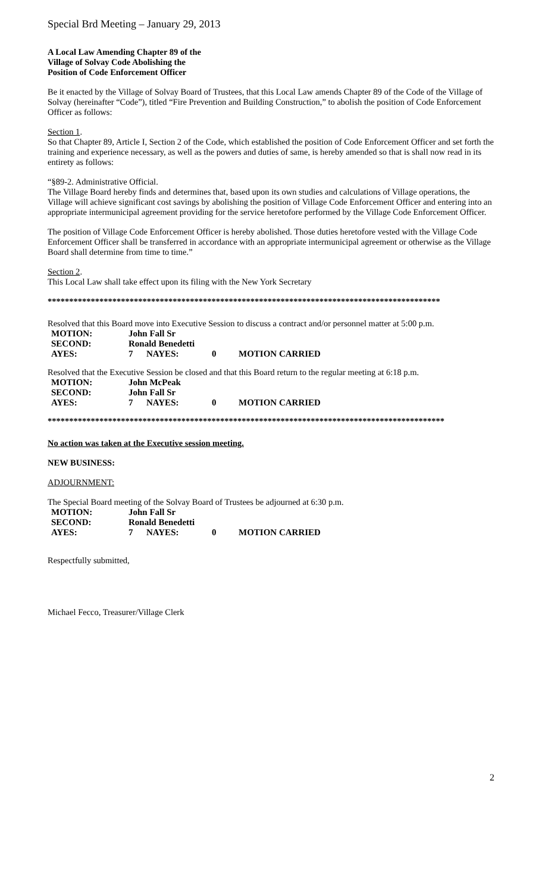Special Brd Meeting – January 29, 2013
A Local Law Amending Chapter 89 of the
Village of Solvay Code Abolishing the
Position of Code Enforcement Officer
Be it enacted by the Village of Solvay Board of Trustees, that this Local Law amends Chapter 89 of the Code of the Village of Solvay (hereinafter “Code”), titled “Fire Prevention and Building Construction,” to abolish the position of Code Enforcement Officer as follows:
Section 1.
So that Chapter 89, Article I, Section 2 of the Code, which established the position of Code Enforcement Officer and set forth the training and experience necessary, as well as the powers and duties of same, is hereby amended so that is shall now read in its entirety as follows:
“§89-2. Administrative Official.
The Village Board hereby finds and determines that, based upon its own studies and calculations of Village operations, the Village will achieve significant cost savings by abolishing the position of Village Code Enforcement Officer and entering into an appropriate intermunicipal agreement providing for the service heretofore performed by the Village Code Enforcement Officer.
The position of Village Code Enforcement Officer is hereby abolished. Those duties heretofore vested with the Village Code Enforcement Officer shall be transferred in accordance with an appropriate intermunicipal agreement or otherwise as the Village Board shall determine from time to time.”
Section 2.
This Local Law shall take effect upon its filing with the New York Secretary
*******************************************************************************************
Resolved that this Board move into Executive Session to discuss a contract and/or personnel matter at 5:00 p.m.
| MOTION: | John Fall Sr | | | |
| SECOND: | Ronald Benedetti | | | |
| AYES: | 7 | NAYES: | 0 | MOTION CARRIED |
Resolved that the Executive Session be closed and that this Board return to the regular meeting at 6:18 p.m.
| MOTION: | John McPeak | | | |
| SECOND: | John Fall Sr | | | |
| AYES: | 7 | NAYES: | 0 | MOTION CARRIED |
********************************************************************************************
No action was taken at the Executive session meeting.
NEW BUSINESS:
ADJOURNMENT:
The Special Board meeting of the Solvay Board of Trustees be adjourned at 6:30 p.m.
| MOTION: | John Fall Sr | | | |
| SECOND: | Ronald Benedetti | | | |
| AYES: | 7 | NAYES: | 0 | MOTION CARRIED |
Respectfully submitted,
Michael Fecco, Treasurer/Village Clerk
2